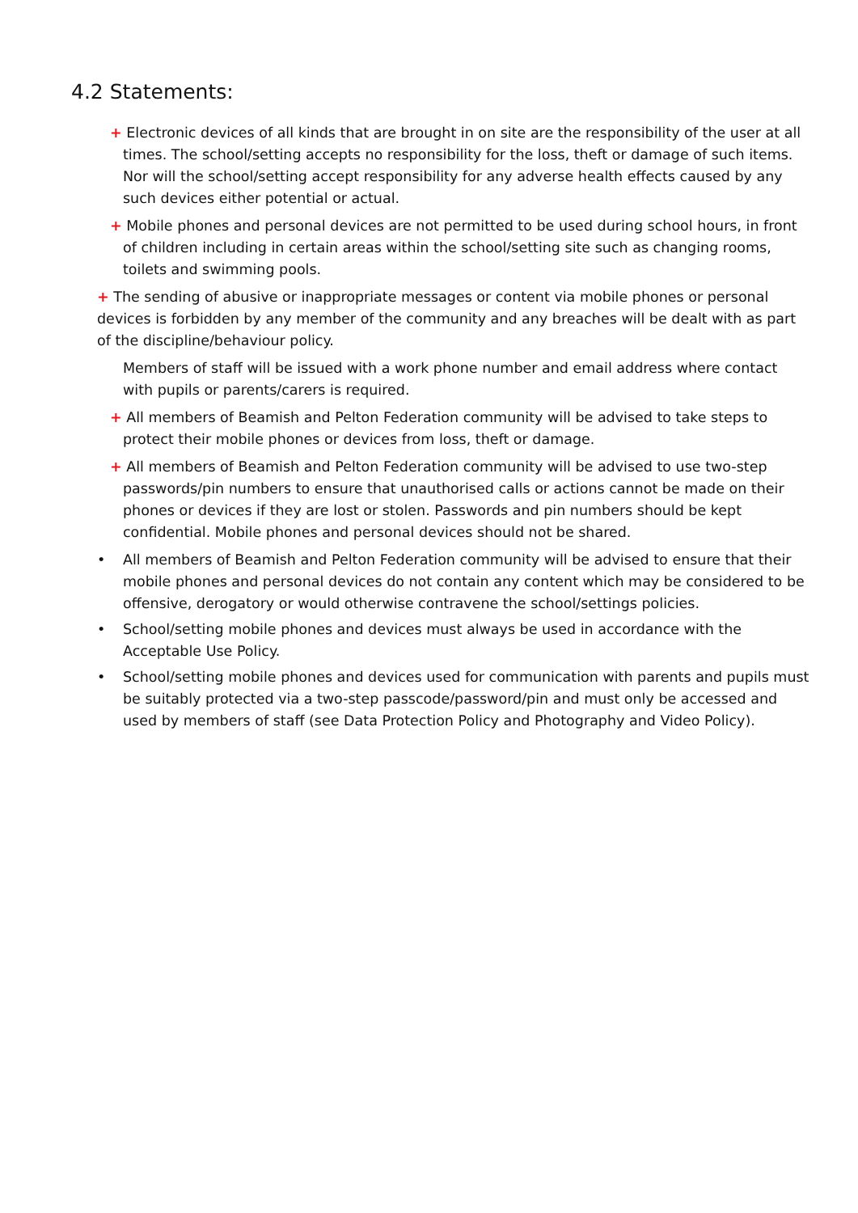4.2 Statements:
+ Electronic devices of all kinds that are brought in on site are the responsibility of the user at all times. The school/setting accepts no responsibility for the loss, theft or damage of such items. Nor will the school/setting accept responsibility for any adverse health effects caused by any such devices either potential or actual.
+ Mobile phones and personal devices are not permitted to be used during school hours, in front of children including in certain areas within the school/setting site such as changing rooms, toilets and swimming pools.
+ The sending of abusive or inappropriate messages or content via mobile phones or personal devices is forbidden by any member of the community and any breaches will be dealt with as part of the discipline/behaviour policy.
Members of staff will be issued with a work phone number and email address where contact with pupils or parents/carers is required.
+ All members of Beamish and Pelton Federation community will be advised to take steps to protect their mobile phones or devices from loss, theft or damage.
+ All members of Beamish and Pelton Federation community will be advised to use two-step passwords/pin numbers to ensure that unauthorised calls or actions cannot be made on their phones or devices if they are lost or stolen. Passwords and pin numbers should be kept confidential. Mobile phones and personal devices should not be shared.
• All members of Beamish and Pelton Federation community will be advised to ensure that their mobile phones and personal devices do not contain any content which may be considered to be offensive, derogatory or would otherwise contravene the school/settings policies.
• School/setting mobile phones and devices must always be used in accordance with the Acceptable Use Policy.
• School/setting mobile phones and devices used for communication with parents and pupils must be suitably protected via a two-step passcode/password/pin and must only be accessed and used by members of staff (see Data Protection Policy and Photography and Video Policy).